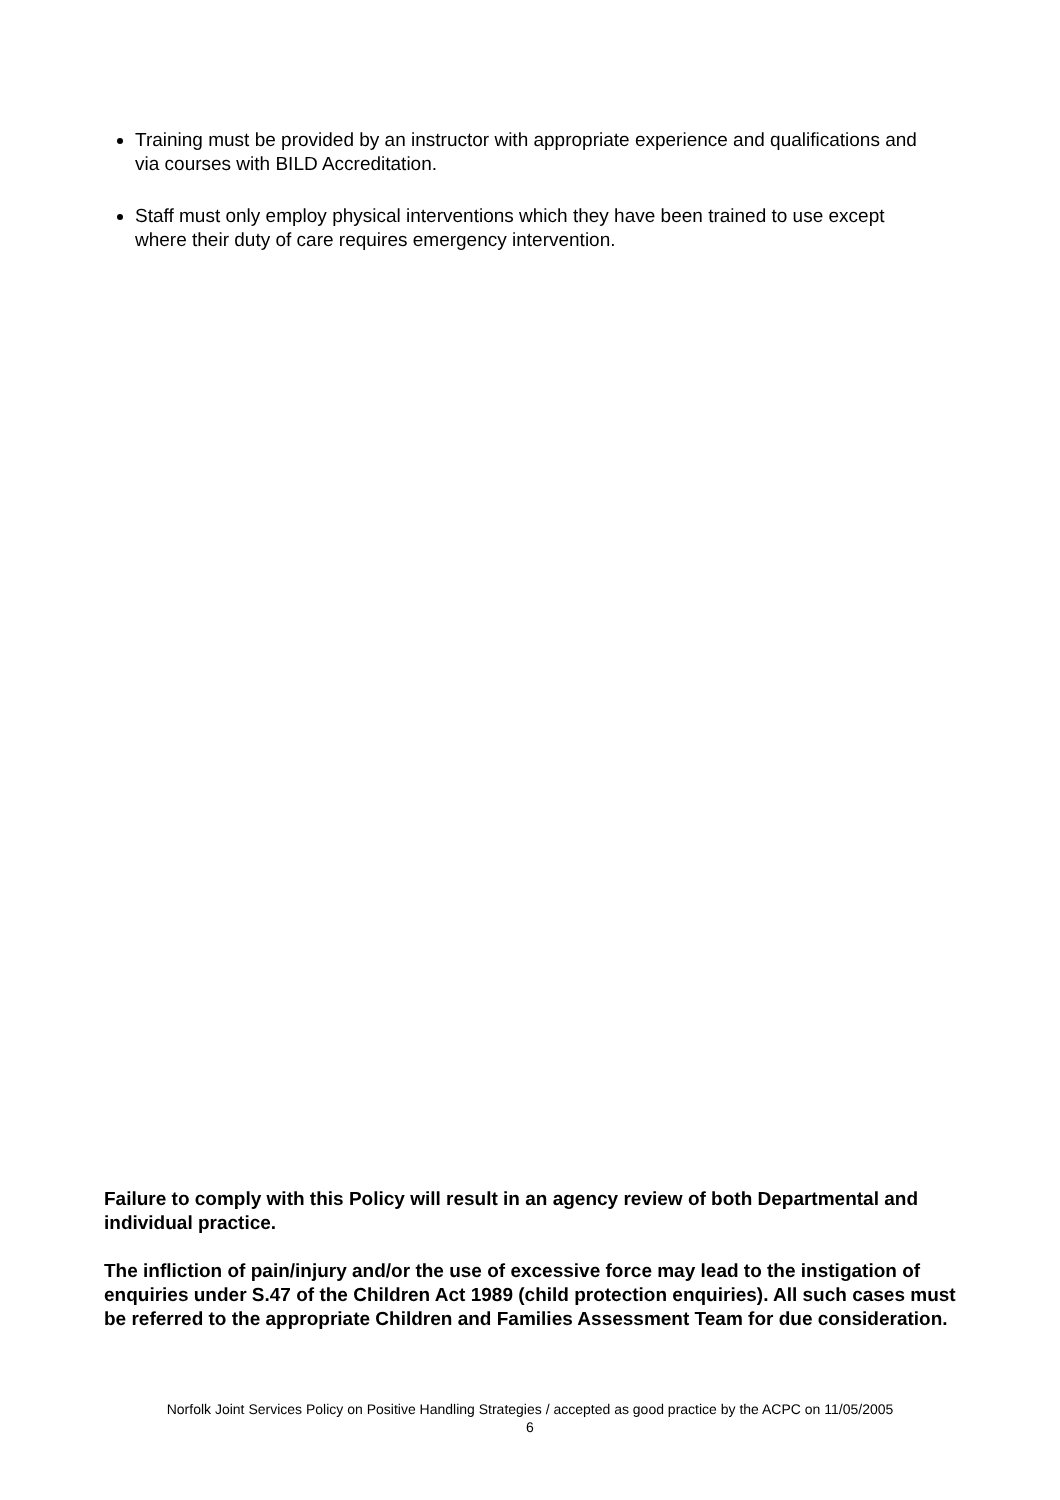Training must be provided by an instructor with appropriate experience and qualifications and via courses with BILD Accreditation.
Staff must only employ physical interventions which they have been trained to use except where their duty of care requires emergency intervention.
Failure to comply with this Policy will result in an agency review of both Departmental and individual practice.
The infliction of pain/injury and/or the use of excessive force may lead to the instigation of enquiries under S.47 of the Children Act 1989 (child protection enquiries). All such cases must be referred to the appropriate Children and Families Assessment Team for due consideration.
Norfolk Joint Services Policy on Positive Handling Strategies / accepted as good practice by the ACPC on 11/05/2005
6